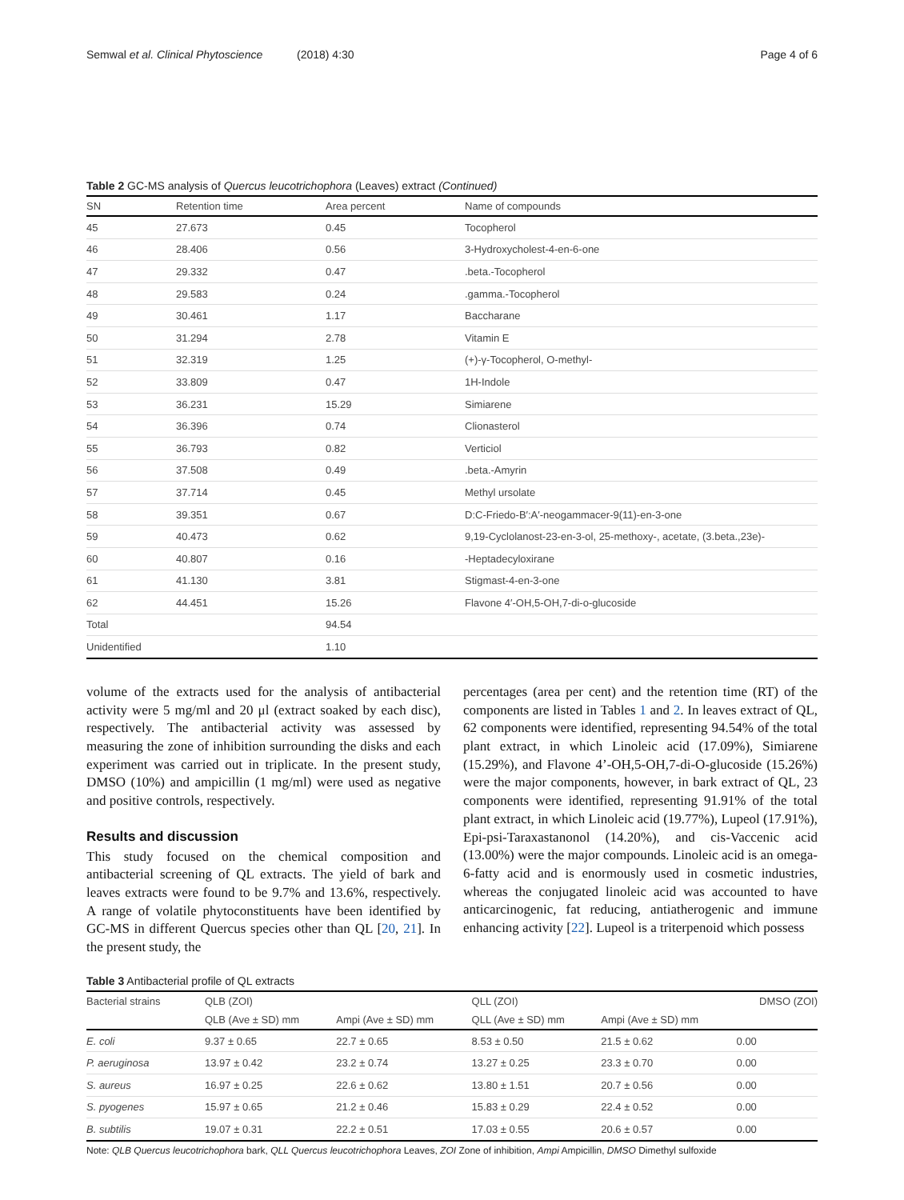Semwal et al. Clinical Phytoscience (2018) 4:30 Page 4 of 6
Table 2 GC-MS analysis of Quercus leucotrichophora (Leaves) extract (Continued)
| SN | Retention time | Area percent | Name of compounds |
| --- | --- | --- | --- |
| 45 | 27.673 | 0.45 | Tocopherol |
| 46 | 28.406 | 0.56 | 3-Hydroxycholest-4-en-6-one |
| 47 | 29.332 | 0.47 | .beta.-Tocopherol |
| 48 | 29.583 | 0.24 | .gamma.-Tocopherol |
| 49 | 30.461 | 1.17 | Baccharane |
| 50 | 31.294 | 2.78 | Vitamin E |
| 51 | 32.319 | 1.25 | (+)-γ-Tocopherol, O-methyl- |
| 52 | 33.809 | 0.47 | 1H-Indole |
| 53 | 36.231 | 15.29 | Simiarene |
| 54 | 36.396 | 0.74 | Clionasterol |
| 55 | 36.793 | 0.82 | Verticiol |
| 56 | 37.508 | 0.49 | .beta.-Amyrin |
| 57 | 37.714 | 0.45 | Methyl ursolate |
| 58 | 39.351 | 0.67 | D:C-Friedo-B′:A′-neogammacer-9(11)-en-3-one |
| 59 | 40.473 | 0.62 | 9,19-Cyclolanost-23-en-3-ol, 25-methoxy-, acetate, (3.beta.,23e)- |
| 60 | 40.807 | 0.16 | -Heptadecyloxirane |
| 61 | 41.130 | 3.81 | Stigmast-4-en-3-one |
| 62 | 44.451 | 15.26 | Flavone 4′-OH,5-OH,7-di-o-glucoside |
| Total | | 94.54 | |
| Unidentified | | 1.10 | |
volume of the extracts used for the analysis of antibacterial activity were 5 mg/ml and 20 μl (extract soaked by each disc), respectively. The antibacterial activity was assessed by measuring the zone of inhibition surrounding the disks and each experiment was carried out in triplicate. In the present study, DMSO (10%) and ampicillin (1 mg/ml) were used as negative and positive controls, respectively.
Results and discussion
This study focused on the chemical composition and antibacterial screening of QL extracts. The yield of bark and leaves extracts were found to be 9.7% and 13.6%, respectively. A range of volatile phytoconstituents have been identified by GC-MS in different Quercus species other than QL [20, 21]. In the present study, the
percentages (area per cent) and the retention time (RT) of the components are listed in Tables 1 and 2. In leaves extract of QL, 62 components were identified, representing 94.54% of the total plant extract, in which Linoleic acid (17.09%), Simiarene (15.29%), and Flavone 4’-OH,5-OH,7-di-O-glucoside (15.26%) were the major components, however, in bark extract of QL, 23 components were identified, representing 91.91% of the total plant extract, in which Linoleic acid (19.77%), Lupeol (17.91%), Epi-psi-Taraxastanonol (14.20%), and cis-Vaccenic acid (13.00%) were the major compounds. Linoleic acid is an omega-6-fatty acid and is enormously used in cosmetic industries, whereas the conjugated linoleic acid was accounted to have anticarcinogenic, fat reducing, antiatherogenic and immune enhancing activity [22]. Lupeol is a triterpenoid which possess
Table 3 Antibacterial profile of QL extracts
| Bacterial strains | QLB (ZOI) | | QLL (ZOI) | | DMSO (ZOI) |
| --- | --- | --- | --- | --- | --- |
| | QLB (Ave ± SD) mm | Ampi (Ave ± SD) mm | QLL (Ave ± SD) mm | Ampi (Ave ± SD) mm | |
| E. coli | 9.37 ± 0.65 | 22.7 ± 0.65 | 8.53 ± 0.50 | 21.5 ± 0.62 | 0.00 |
| P. aeruginosa | 13.97 ± 0.42 | 23.2 ± 0.74 | 13.27 ± 0.25 | 23.3 ± 0.70 | 0.00 |
| S. aureus | 16.97 ± 0.25 | 22.6 ± 0.62 | 13.80 ± 1.51 | 20.7 ± 0.56 | 0.00 |
| S. pyogenes | 15.97 ± 0.65 | 21.2 ± 0.46 | 15.83 ± 0.29 | 22.4 ± 0.52 | 0.00 |
| B. subtilis | 19.07 ± 0.31 | 22.2 ± 0.51 | 17.03 ± 0.55 | 20.6 ± 0.57 | 0.00 |
Note: QLB Quercus leucotrichophora bark, QLL Quercus leucotrichophora Leaves, ZOI Zone of inhibition, Ampi Ampicillin, DMSO Dimethyl sulfoxide